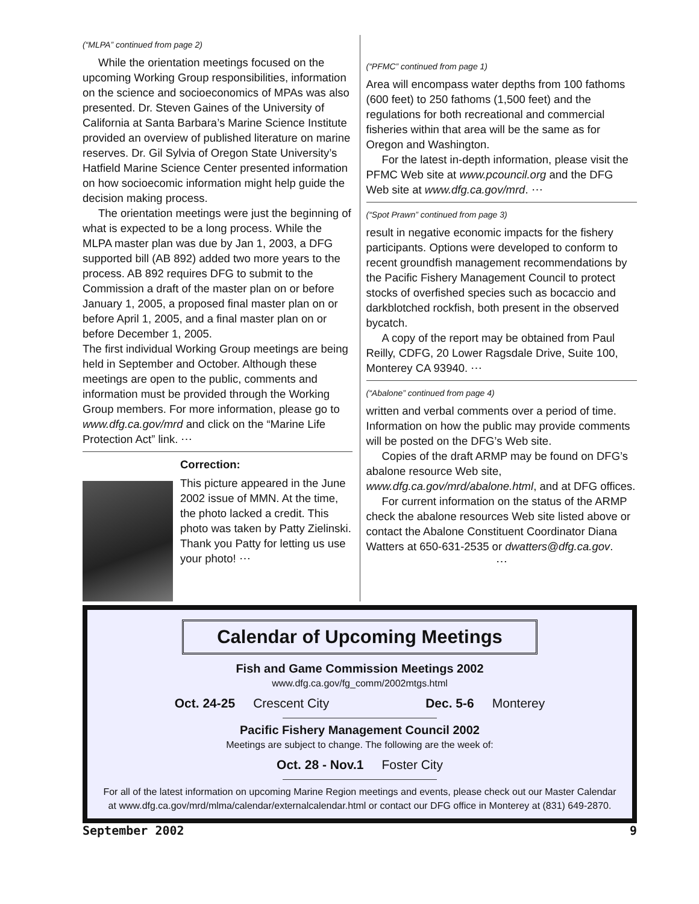(“MLPA” continued from page 2)
While the orientation meetings focused on the upcoming Working Group responsibilities, information on the science and socioeconomics of MPAs was also presented. Dr. Steven Gaines of the University of California at Santa Barbara’s Marine Science Institute provided an overview of published literature on marine reserves. Dr. Gil Sylvia of Oregon State University’s Hatfield Marine Science Center presented information on how socioecomic information might help guide the decision making process.
The orientation meetings were just the beginning of what is expected to be a long process. While the MLPA master plan was due by Jan 1, 2003, a DFG supported bill (AB 892) added two more years to the process. AB 892 requires DFG to submit to the Commission a draft of the master plan on or before January 1, 2005, a proposed final master plan on or before April 1, 2005, and a final master plan on or before December 1, 2005.
The first individual Working Group meetings are being held in September and October. Although these meetings are open to the public, comments and information must be provided through the Working Group members. For more information, please go to www.dfg.ca.gov/mrd and click on the “Marine Life Protection Act” link. ⋯
Correction:
This picture appeared in the June 2002 issue of MMN. At the time, the photo lacked a credit. This photo was taken by Patty Zielinski. Thank you Patty for letting us use your photo! ⋯
(“PFMC” continued from page 1)
Area will encompass water depths from 100 fathoms (600 feet) to 250 fathoms (1,500 feet) and the regulations for both recreational and commercial fisheries within that area will be the same as for Oregon and Washington.
For the latest in-depth information, please visit the PFMC Web site at www.pcouncil.org and the DFG Web site at www.dfg.ca.gov/mrd. ⋯
(“Spot Prawn” continued from page 3)
result in negative economic impacts for the fishery participants. Options were developed to conform to recent groundfish management recommendations by the Pacific Fishery Management Council to protect stocks of overfished species such as bocaccio and darkblotched rockfish, both present in the observed bycatch.
A copy of the report may be obtained from Paul Reilly, CDFG, 20 Lower Ragsdale Drive, Suite 100, Monterey CA 93940. ⋯
(“Abalone” continued from page 4)
written and verbal comments over a period of time. Information on how the public may provide comments will be posted on the DFG’s Web site.
Copies of the draft ARMP may be found on DFG’s abalone resource Web site, www.dfg.ca.gov/mrd/abalone.html, and at DFG offices.
For current information on the status of the ARMP check the abalone resources Web site listed above or contact the Abalone Constituent Coordinator Diana Watters at 650-631-2535 or dwatters@dfg.ca.gov.
⋯
Calendar of Upcoming Meetings
Fish and Game Commission Meetings 2002
www.dfg.ca.gov/fg_comm/2002mtgs.html
Oct. 24-25 Crescent City Dec. 5-6 Monterey
Pacific Fishery Management Council 2002
Meetings are subject to change. The following are the week of:
Oct. 28 - Nov.1 Foster City
For all of the latest information on upcoming Marine Region meetings and events, please check out our Master Calendar at www.dfg.ca.gov/mrd/mlma/calendar/externalcalendar.html or contact our DFG office in Monterey at (831) 649-2870.
September 2002 9